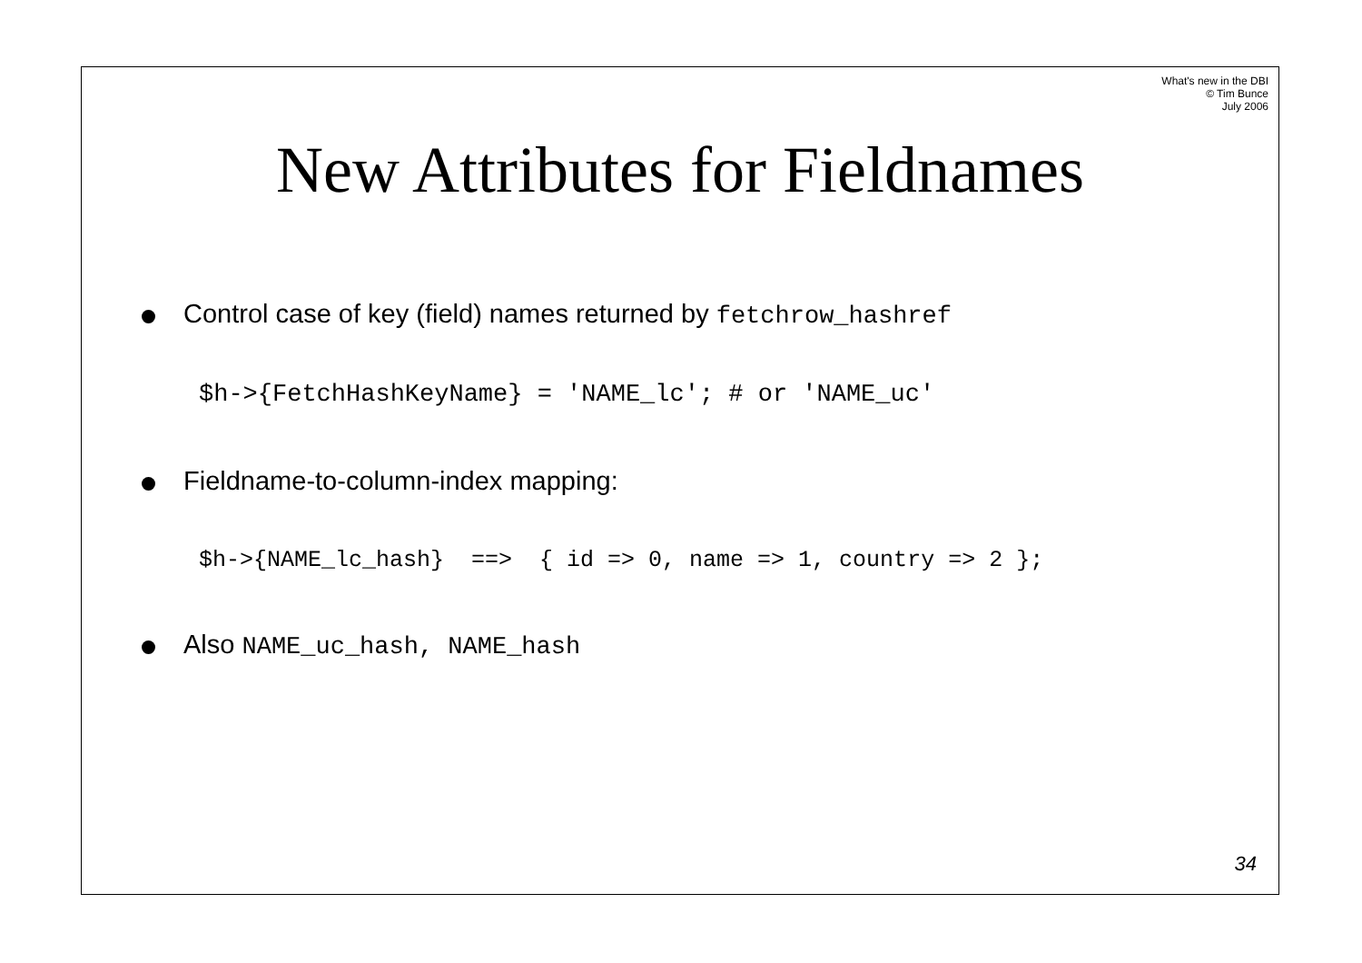What's new in the DBI
© Tim Bunce
July 2006
New Attributes for Fieldnames
Control case of key (field) names returned by fetchrow_hashref
$h->{FetchHashKeyName} = 'NAME_lc'; # or 'NAME_uc'
Fieldname-to-column-index mapping:
$h->{NAME_lc_hash} ==> { id => 0, name => 1, country => 2 };
Also NAME_uc_hash, NAME_hash
34